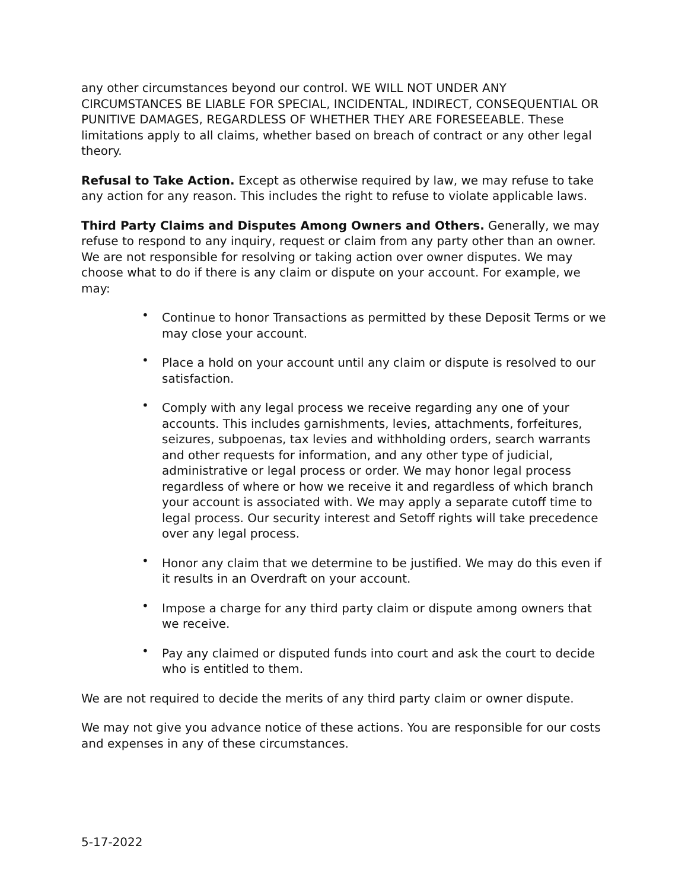any other circumstances beyond our control. WE WILL NOT UNDER ANY CIRCUMSTANCES BE LIABLE FOR SPECIAL, INCIDENTAL, INDIRECT, CONSEQUENTIAL OR PUNITIVE DAMAGES, REGARDLESS OF WHETHER THEY ARE FORESEEABLE. These limitations apply to all claims, whether based on breach of contract or any other legal theory.
Refusal to Take Action. Except as otherwise required by law, we may refuse to take any action for any reason. This includes the right to refuse to violate applicable laws.
Third Party Claims and Disputes Among Owners and Others. Generally, we may refuse to respond to any inquiry, request or claim from any party other than an owner. We are not responsible for resolving or taking action over owner disputes. We may choose what to do if there is any claim or dispute on your account. For example, we may:
• Continue to honor Transactions as permitted by these Deposit Terms or we may close your account.
• Place a hold on your account until any claim or dispute is resolved to our satisfaction.
• Comply with any legal process we receive regarding any one of your accounts. This includes garnishments, levies, attachments, forfeitures, seizures, subpoenas, tax levies and withholding orders, search warrants and other requests for information, and any other type of judicial, administrative or legal process or order. We may honor legal process regardless of where or how we receive it and regardless of which branch your account is associated with. We may apply a separate cutoff time to legal process. Our security interest and Setoff rights will take precedence over any legal process.
• Honor any claim that we determine to be justified. We may do this even if it results in an Overdraft on your account.
• Impose a charge for any third party claim or dispute among owners that we receive.
• Pay any claimed or disputed funds into court and ask the court to decide who is entitled to them.
We are not required to decide the merits of any third party claim or owner dispute.
We may not give you advance notice of these actions. You are responsible for our costs and expenses in any of these circumstances.
5-17-2022